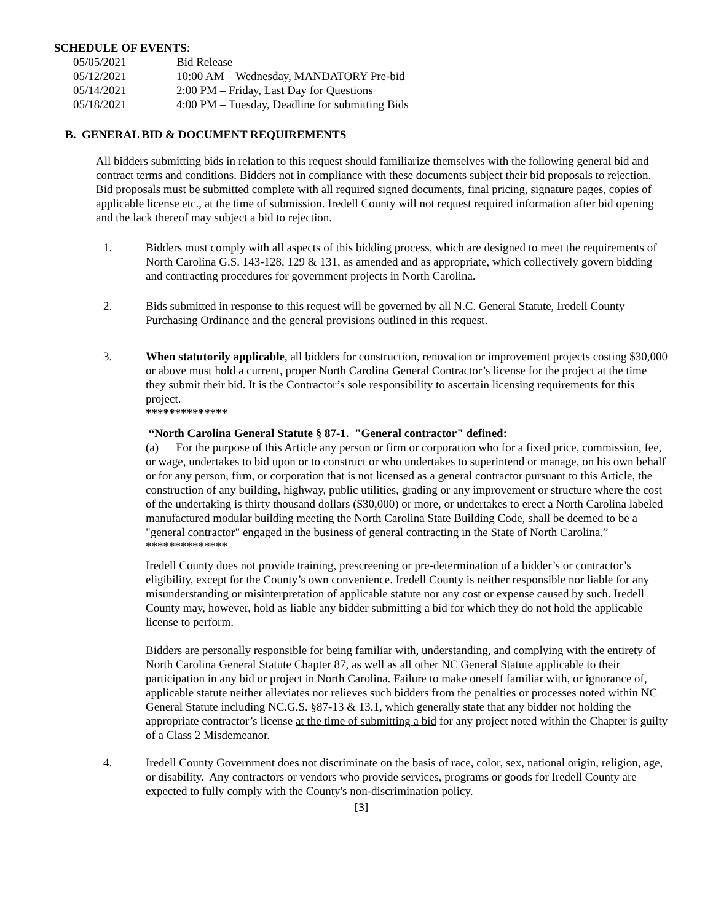SCHEDULE OF EVENTS:
| 05/05/2021 | Bid Release |
| 05/12/2021 | 10:00 AM – Wednesday, MANDATORY Pre-bid |
| 05/14/2021 | 2:00 PM – Friday, Last Day for Questions |
| 05/18/2021 | 4:00 PM – Tuesday, Deadline for submitting Bids |
B. GENERAL BID & DOCUMENT REQUIREMENTS
All bidders submitting bids in relation to this request should familiarize themselves with the following general bid and contract terms and conditions. Bidders not in compliance with these documents subject their bid proposals to rejection. Bid proposals must be submitted complete with all required signed documents, final pricing, signature pages, copies of applicable license etc., at the time of submission. Iredell County will not request required information after bid opening and the lack thereof may subject a bid to rejection.
1. Bidders must comply with all aspects of this bidding process, which are designed to meet the requirements of North Carolina G.S. 143-128, 129 & 131, as amended and as appropriate, which collectively govern bidding and contracting procedures for government projects in North Carolina.
2. Bids submitted in response to this request will be governed by all N.C. General Statute, Iredell County Purchasing Ordinance and the general provisions outlined in this request.
3. When statutorily applicable, all bidders for construction, renovation or improvement projects costing $30,000 or above must hold a current, proper North Carolina General Contractor’s license for the project at the time they submit their bid. It is the Contractor’s sole responsibility to ascertain licensing requirements for this project.
**************
“North Carolina General Statute § 87-1. "General contractor" defined:
(a) For the purpose of this Article any person or firm or corporation who for a fixed price, commission, fee, or wage, undertakes to bid upon or to construct or who undertakes to superintend or manage, on his own behalf or for any person, firm, or corporation that is not licensed as a general contractor pursuant to this Article, the construction of any building, highway, public utilities, grading or any improvement or structure where the cost of the undertaking is thirty thousand dollars ($30,000) or more, or undertakes to erect a North Carolina labeled manufactured modular building meeting the North Carolina State Building Code, shall be deemed to be a "general contractor" engaged in the business of general contracting in the State of North Carolina.”
**************
Iredell County does not provide training, prescreening or pre-determination of a bidder’s or contractor’s eligibility, except for the County’s own convenience. Iredell County is neither responsible nor liable for any misunderstanding or misinterpretation of applicable statute nor any cost or expense caused by such. Iredell County may, however, hold as liable any bidder submitting a bid for which they do not hold the applicable license to perform.
Bidders are personally responsible for being familiar with, understanding, and complying with the entirety of North Carolina General Statute Chapter 87, as well as all other NC General Statute applicable to their participation in any bid or project in North Carolina. Failure to make oneself familiar with, or ignorance of, applicable statute neither alleviates nor relieves such bidders from the penalties or processes noted within NC General Statute including NC.G.S. §87-13 & 13.1, which generally state that any bidder not holding the appropriate contractor’s license at the time of submitting a bid for any project noted within the Chapter is guilty of a Class 2 Misdemeanor.
4. Iredell County Government does not discriminate on the basis of race, color, sex, national origin, religion, age, or disability. Any contractors or vendors who provide services, programs or goods for Iredell County are expected to fully comply with the County's non-discrimination policy.
[3]